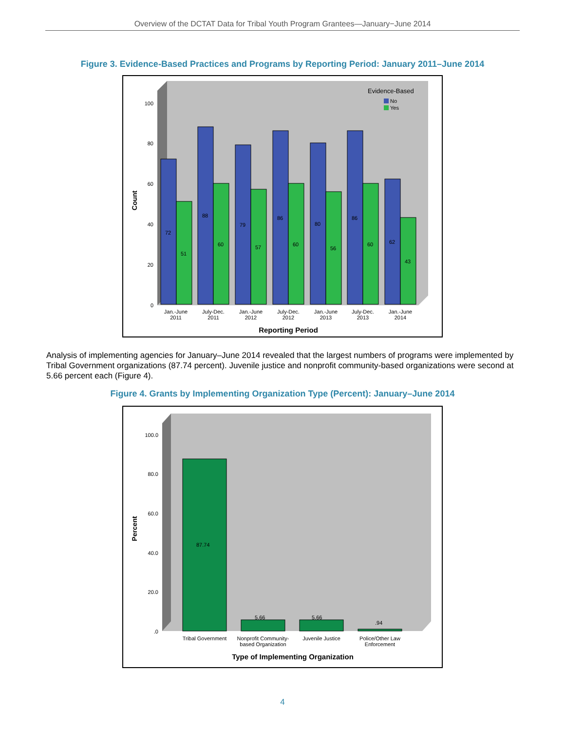Overview of the DCTAT Data for Tribal Youth Program Grantees—January−June 2014
Figure 3. Evidence-Based Practices and Programs by Reporting Period: January 2011–June 2014
Evidence-Based
No
Yes
100
80
60
40
20
0
Count
72
51
88
60
79
57
86
60
80
56
86
60
62
43
Jan.-June
2011
July-Dec.
2011
Jan.-June
2012
July-Dec.
2012
Jan.-June
2013
July-Dec.
2013
Jan.-June
2014
Reporting Period
Analysis of implementing agencies for January–June 2014 revealed that the largest numbers of programs were implemented by Tribal Government organizations (87.74 percent). Juvenile justice and nonprofit community-based organizations were second at 5.66 percent each (Figure 4).
Figure 4. Grants by Implementing Organization Type (Percent): January–June 2014
100.0
80.0
60.0
40.0
20.0
.0
Percent
87.74
5.66
5.66
.94
Tribal Government
Nonprofit Community-
based Organization
Juvenile Justice
Police/Other Law
Enforcement
Type of Implementing Organization
4